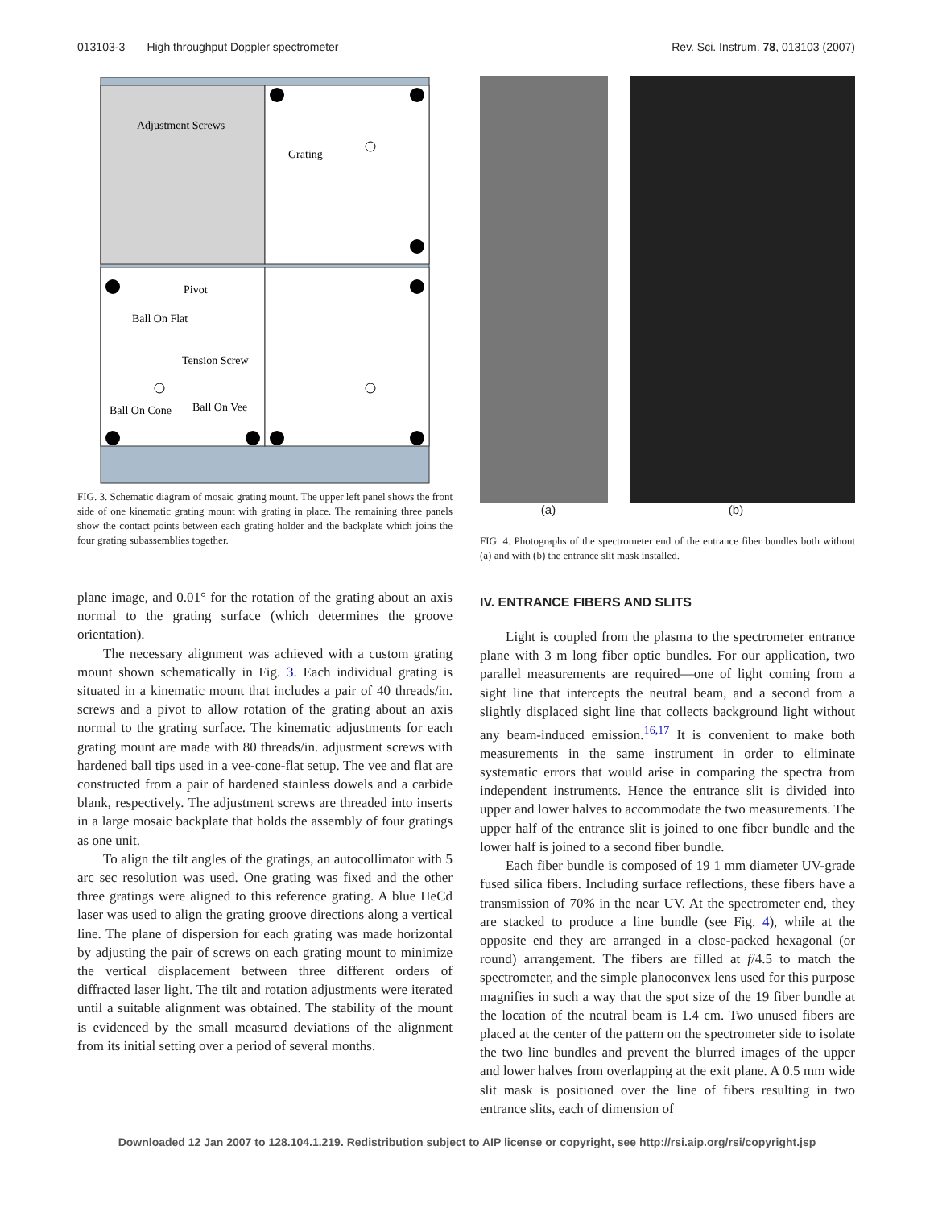013103-3 High throughput Doppler spectrometer Rev. Sci. Instrum. 78, 013103 (2007)
Adjustment Screws
Grating
Pivot
Ball On Flat
Tension Screw
Ball On Cone
Ball On Vee
FIG. 3. Schematic diagram of mosaic grating mount. The upper left panel shows the front side of one kinematic grating mount with grating in place. The remaining three panels show the contact points between each grating holder and the backplate which joins the four grating subassemblies together.
plane image, and 0.01° for the rotation of the grating about an axis normal to the grating surface (which determines the groove orientation).
The necessary alignment was achieved with a custom grating mount shown schematically in Fig. 3. Each individual grating is situated in a kinematic mount that includes a pair of 40 threads/in. screws and a pivot to allow rotation of the grating about an axis normal to the grating surface. The kinematic adjustments for each grating mount are made with 80 threads/in. adjustment screws with hardened ball tips used in a vee-cone-flat setup. The vee and flat are constructed from a pair of hardened stainless dowels and a carbide blank, respectively. The adjustment screws are threaded into inserts in a large mosaic backplate that holds the assembly of four gratings as one unit.
To align the tilt angles of the gratings, an autocollimator with 5 arc sec resolution was used. One grating was fixed and the other three gratings were aligned to this reference grating. A blue HeCd laser was used to align the grating groove directions along a vertical line. The plane of dispersion for each grating was made horizontal by adjusting the pair of screws on each grating mount to minimize the vertical displacement between three different orders of diffracted laser light. The tilt and rotation adjustments were iterated until a suitable alignment was obtained. The stability of the mount is evidenced by the small measured deviations of the alignment from its initial setting over a period of several months.
(a) (b)
FIG. 4. Photographs of the spectrometer end of the entrance fiber bundles both without (a) and with (b) the entrance slit mask installed.
IV. ENTRANCE FIBERS AND SLITS
Light is coupled from the plasma to the spectrometer entrance plane with 3 m long fiber optic bundles. For our application, two parallel measurements are required—one of light coming from a sight line that intercepts the neutral beam, and a second from a slightly displaced sight line that collects background light without any beam-induced emission.<sup>16,17</sup> It is convenient to make both measurements in the same instrument in order to eliminate systematic errors that would arise in comparing the spectra from independent instruments. Hence the entrance slit is divided into upper and lower halves to accommodate the two measurements. The upper half of the entrance slit is joined to one fiber bundle and the lower half is joined to a second fiber bundle.
Each fiber bundle is composed of 19 1 mm diameter UV-grade fused silica fibers. Including surface reflections, these fibers have a transmission of 70% in the near UV. At the spectrometer end, they are stacked to produce a line bundle (see Fig. 4), while at the opposite end they are arranged in a close-packed hexagonal (or round) arrangement. The fibers are filled at f/4.5 to match the spectrometer, and the simple planoconvex lens used for this purpose magnifies in such a way that the spot size of the 19 fiber bundle at the location of the neutral beam is 1.4 cm. Two unused fibers are placed at the center of the pattern on the spectrometer side to isolate the two line bundles and prevent the blurred images of the upper and lower halves from overlapping at the exit plane. A 0.5 mm wide slit mask is positioned over the line of fibers resulting in two entrance slits, each of dimension of
Downloaded 12 Jan 2007 to 128.104.1.219. Redistribution subject to AIP license or copyright, see http://rsi.aip.org/rsi/copyright.jsp